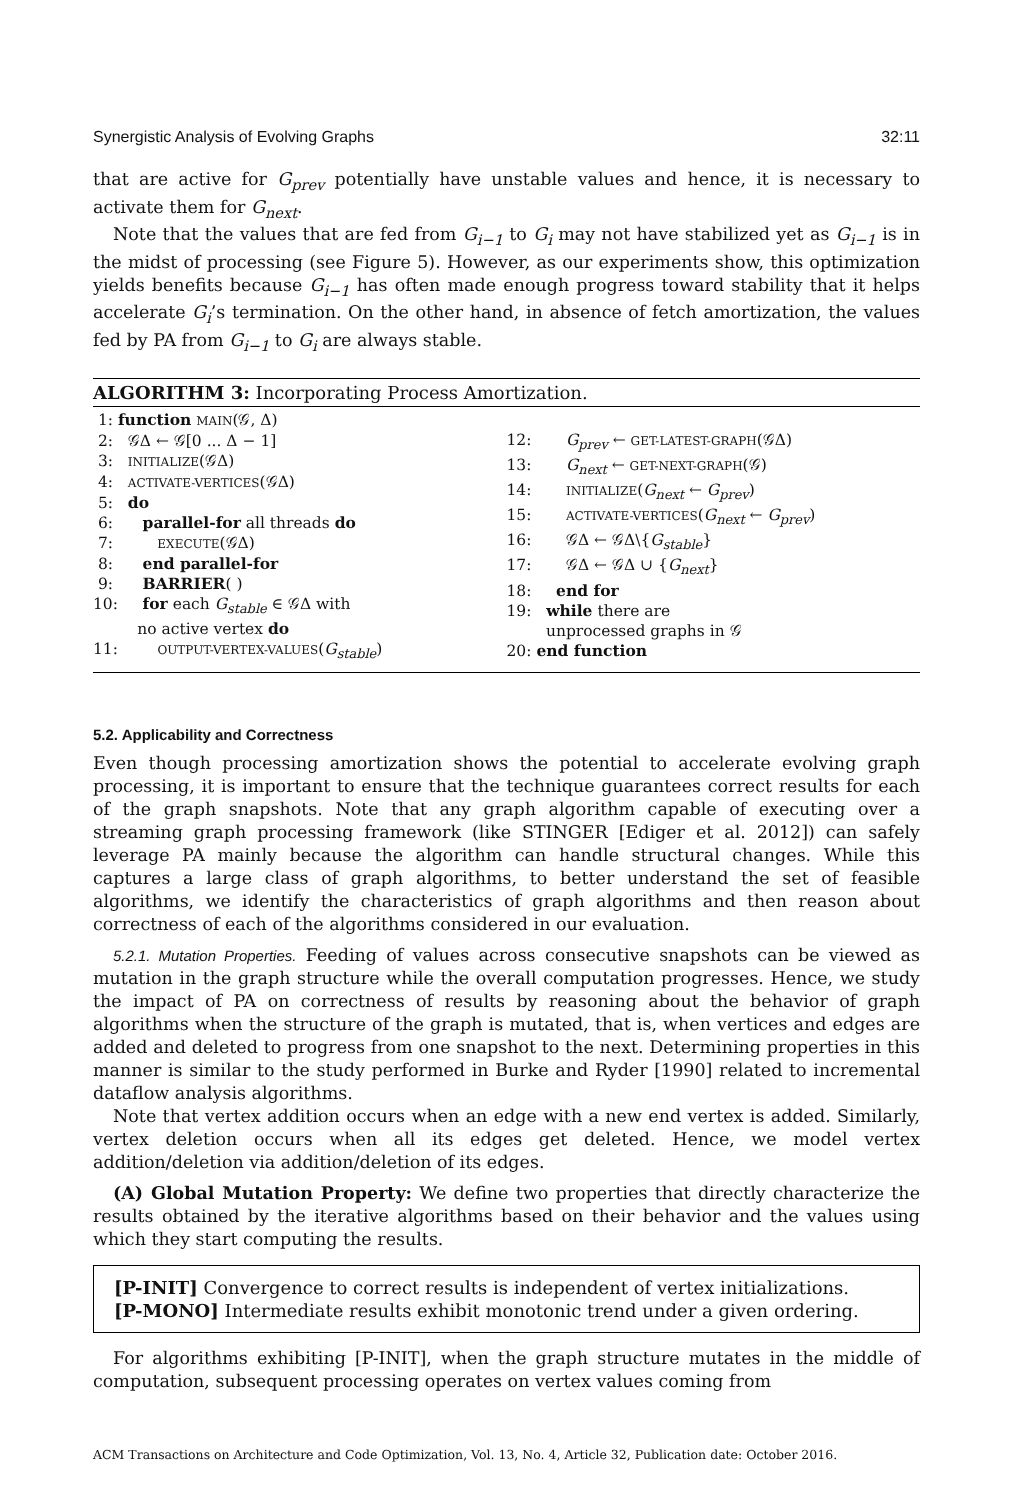Synergistic Analysis of Evolving Graphs 32:11
that are active for G<sub>prev</sub> potentially have unstable values and hence, it is necessary to activate them for G<sub>next</sub>.
Note that the values that are fed from G<sub>i−1</sub> to G<sub>i</sub> may not have stabilized yet as G<sub>i−1</sub> is in the midst of processing (see Figure 5). However, as our experiments show, this optimization yields benefits because G<sub>i−1</sub> has often made enough progress toward stability that it helps accelerate G<sub>i</sub>’s termination. On the other hand, in absence of fetch amortization, the values fed by PA from G<sub>i−1</sub> to G<sub>i</sub> are always stable.
ALGORITHM 3: Incorporating Process Amortization.
1: function MAIN(𝒢, Δ)
2: 𝒢Δ ← 𝒢[0 ... Δ − 1]
3: INITIALIZE(𝒢Δ)
4: ACTIVATE-VERTICES(𝒢Δ)
5: do
6: parallel-for all threads do
7: EXECUTE(𝒢Δ)
8: end parallel-for
9: BARRIER( )
10: for each G<sub>stable</sub> ∈ 𝒢Δ with
no active vertex do
11: OUTPUT-VERTEX-VALUES(G<sub>stable</sub>)
12: G<sub>prev</sub> ← GET-LATEST-GRAPH(𝒢Δ)
13: G<sub>next</sub> ← GET-NEXT-GRAPH(𝒢)
14: INITIALIZE(G<sub>next</sub> ← G<sub>prev</sub>)
15: ACTIVATE-VERTICES(G<sub>next</sub> ← G<sub>prev</sub>)
16: 𝒢Δ ← 𝒢Δ\{G<sub>stable</sub>}
17: 𝒢Δ ← 𝒢Δ ∪ {G<sub>next</sub>}
18: end for
19: while there are
unprocessed graphs in 𝒢
20: end function
5.2. Applicability and Correctness
Even though processing amortization shows the potential to accelerate evolving graph processing, it is important to ensure that the technique guarantees correct results for each of the graph snapshots. Note that any graph algorithm capable of executing over a streaming graph processing framework (like STINGER [Ediger et al. 2012]) can safely leverage PA mainly because the algorithm can handle structural changes. While this captures a large class of graph algorithms, to better understand the set of feasible algorithms, we identify the characteristics of graph algorithms and then reason about correctness of each of the algorithms considered in our evaluation.
5.2.1. Mutation Properties. Feeding of values across consecutive snapshots can be viewed as mutation in the graph structure while the overall computation progresses. Hence, we study the impact of PA on correctness of results by reasoning about the behavior of graph algorithms when the structure of the graph is mutated, that is, when vertices and edges are added and deleted to progress from one snapshot to the next. Determining properties in this manner is similar to the study performed in Burke and Ryder [1990] related to incremental dataflow analysis algorithms.
Note that vertex addition occurs when an edge with a new end vertex is added. Similarly, vertex deletion occurs when all its edges get deleted. Hence, we model vertex addition/deletion via addition/deletion of its edges.
(A) Global Mutation Property: We define two properties that directly characterize the results obtained by the iterative algorithms based on their behavior and the values using which they start computing the results.
[P-INIT] Convergence to correct results is independent of vertex initializations.
[P-MONO] Intermediate results exhibit monotonic trend under a given ordering.
For algorithms exhibiting [P-INIT], when the graph structure mutates in the middle of computation, subsequent processing operates on vertex values coming from
ACM Transactions on Architecture and Code Optimization, Vol. 13, No. 4, Article 32, Publication date: October 2016.